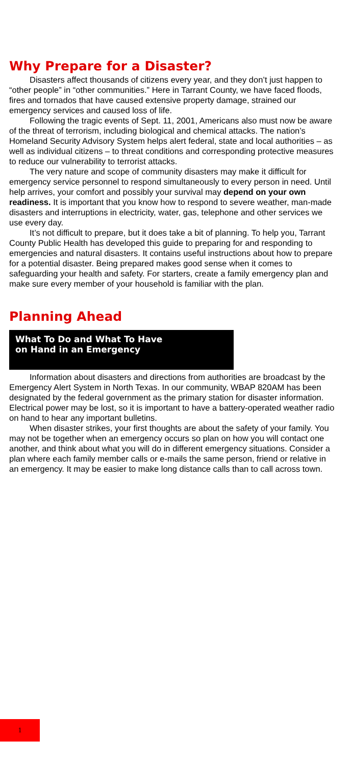Why Prepare for a Disaster?
Disasters affect thousands of citizens every year, and they don’t just happen to “other people” in “other communities.” Here in Tarrant County, we have faced floods, fires and tornados that have caused extensive property damage, strained our emergency services and caused loss of life.
Following the tragic events of Sept. 11, 2001, Americans also must now be aware of the threat of terrorism, including biological and chemical attacks. The nation’s Homeland Security Advisory System helps alert federal, state and local authorities – as well as individual citizens – to threat conditions and corresponding protective measures to reduce our vulnerability to terrorist attacks.
The very nature and scope of community disasters may make it difficult for emergency service personnel to respond simultaneously to every person in need. Until help arrives, your comfort and possibly your survival may depend on your own readiness. It is important that you know how to respond to severe weather, man-made disasters and interruptions in electricity, water, gas, telephone and other services we use every day.
It’s not difficult to prepare, but it does take a bit of planning. To help you, Tarrant County Public Health has developed this guide to preparing for and responding to emergencies and natural disasters. It contains useful instructions about how to prepare for a potential disaster. Being prepared makes good sense when it comes to safeguarding your health and safety. For starters, create a family emergency plan and make sure every member of your household is familiar with the plan.
Planning Ahead
What To Do and What To Have
on Hand in an Emergency
Information about disasters and directions from authorities are broadcast by the Emergency Alert System in North Texas. In our community, WBAP 820AM has been designated by the federal government as the primary station for disaster information. Electrical power may be lost, so it is important to have a battery-operated weather radio on hand to hear any important bulletins.
When disaster strikes, your first thoughts are about the safety of your family. You may not be together when an emergency occurs so plan on how you will contact one another, and think about what you will do in different emergency situations. Consider a plan where each family member calls or e-mails the same person, friend or relative in an emergency. It may be easier to make long distance calls than to call across town.
1